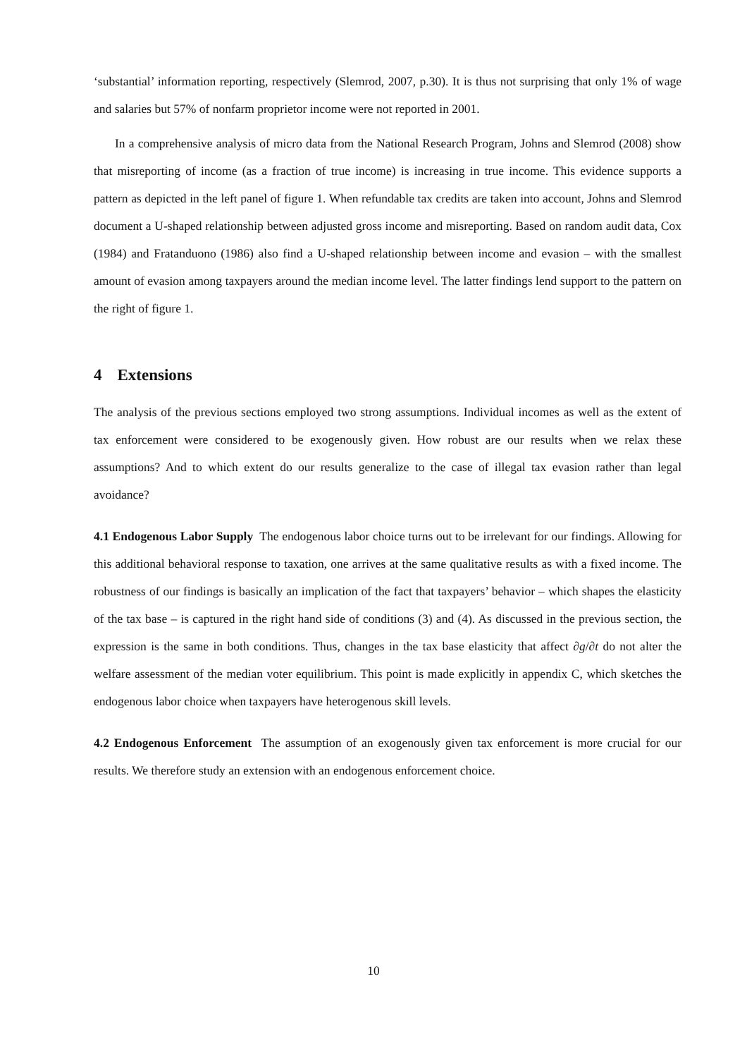‘substantial’ information reporting, respectively (Slemrod, 2007, p.30). It is thus not surprising that only 1% of wage and salaries but 57% of nonfarm proprietor income were not reported in 2001.
In a comprehensive analysis of micro data from the National Research Program, Johns and Slemrod (2008) show that misreporting of income (as a fraction of true income) is increasing in true income. This evidence supports a pattern as depicted in the left panel of figure 1. When refundable tax credits are taken into account, Johns and Slemrod document a U-shaped relationship between adjusted gross income and misreporting. Based on random audit data, Cox (1984) and Fratanduono (1986) also find a U-shaped relationship between income and evasion – with the smallest amount of evasion among taxpayers around the median income level. The latter findings lend support to the pattern on the right of figure 1.
4 Extensions
The analysis of the previous sections employed two strong assumptions. Individual incomes as well as the extent of tax enforcement were considered to be exogenously given. How robust are our results when we relax these assumptions? And to which extent do our results generalize to the case of illegal tax evasion rather than legal avoidance?
4.1 Endogenous Labor Supply The endogenous labor choice turns out to be irrelevant for our findings. Allowing for this additional behavioral response to taxation, one arrives at the same qualitative results as with a fixed income. The robustness of our findings is basically an implication of the fact that taxpayers’ behavior – which shapes the elasticity of the tax base – is captured in the right hand side of conditions (3) and (4). As discussed in the previous section, the expression is the same in both conditions. Thus, changes in the tax base elasticity that affect ∂g/∂t do not alter the welfare assessment of the median voter equilibrium. This point is made explicitly in appendix C, which sketches the endogenous labor choice when taxpayers have heterogenous skill levels.
4.2 Endogenous Enforcement The assumption of an exogenously given tax enforcement is more crucial for our results. We therefore study an extension with an endogenous enforcement choice.
10